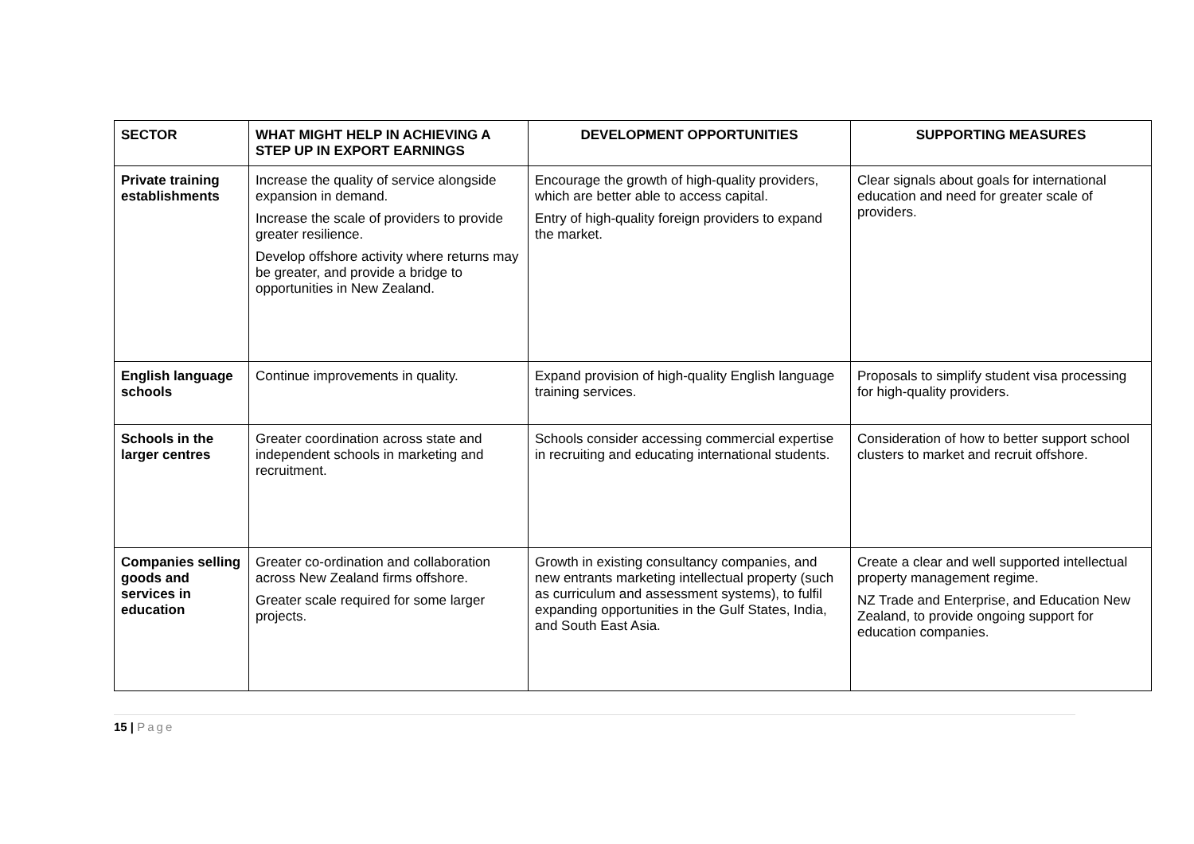| SECTOR | WHAT MIGHT HELP IN ACHIEVING A STEP UP IN EXPORT EARNINGS | DEVELOPMENT OPPORTUNITIES | SUPPORTING MEASURES |
| --- | --- | --- | --- |
| Private training establishments | Increase the quality of service alongside expansion in demand. Increase the scale of providers to provide greater resilience. Develop offshore activity where returns may be greater, and provide a bridge to opportunities in New Zealand. | Encourage the growth of high-quality providers, which are better able to access capital. Entry of high-quality foreign providers to expand the market. | Clear signals about goals for international education and need for greater scale of providers. |
| English language schools | Continue improvements in quality. | Expand provision of high-quality English language training services. | Proposals to simplify student visa processing for high-quality providers. |
| Schools in the larger centres | Greater coordination across state and independent schools in marketing and recruitment. | Schools consider accessing commercial expertise in recruiting and educating international students. | Consideration of how to better support school clusters to market and recruit offshore. |
| Companies selling goods and services in education | Greater co-ordination and collaboration across New Zealand firms offshore. Greater scale required for some larger projects. | Growth in existing consultancy companies, and new entrants marketing intellectual property (such as curriculum and assessment systems), to fulfil expanding opportunities in the Gulf States, India, and South East Asia. | Create a clear and well supported intellectual property management regime. NZ Trade and Enterprise, and Education New Zealand, to provide ongoing support for education companies. |
15 | Page